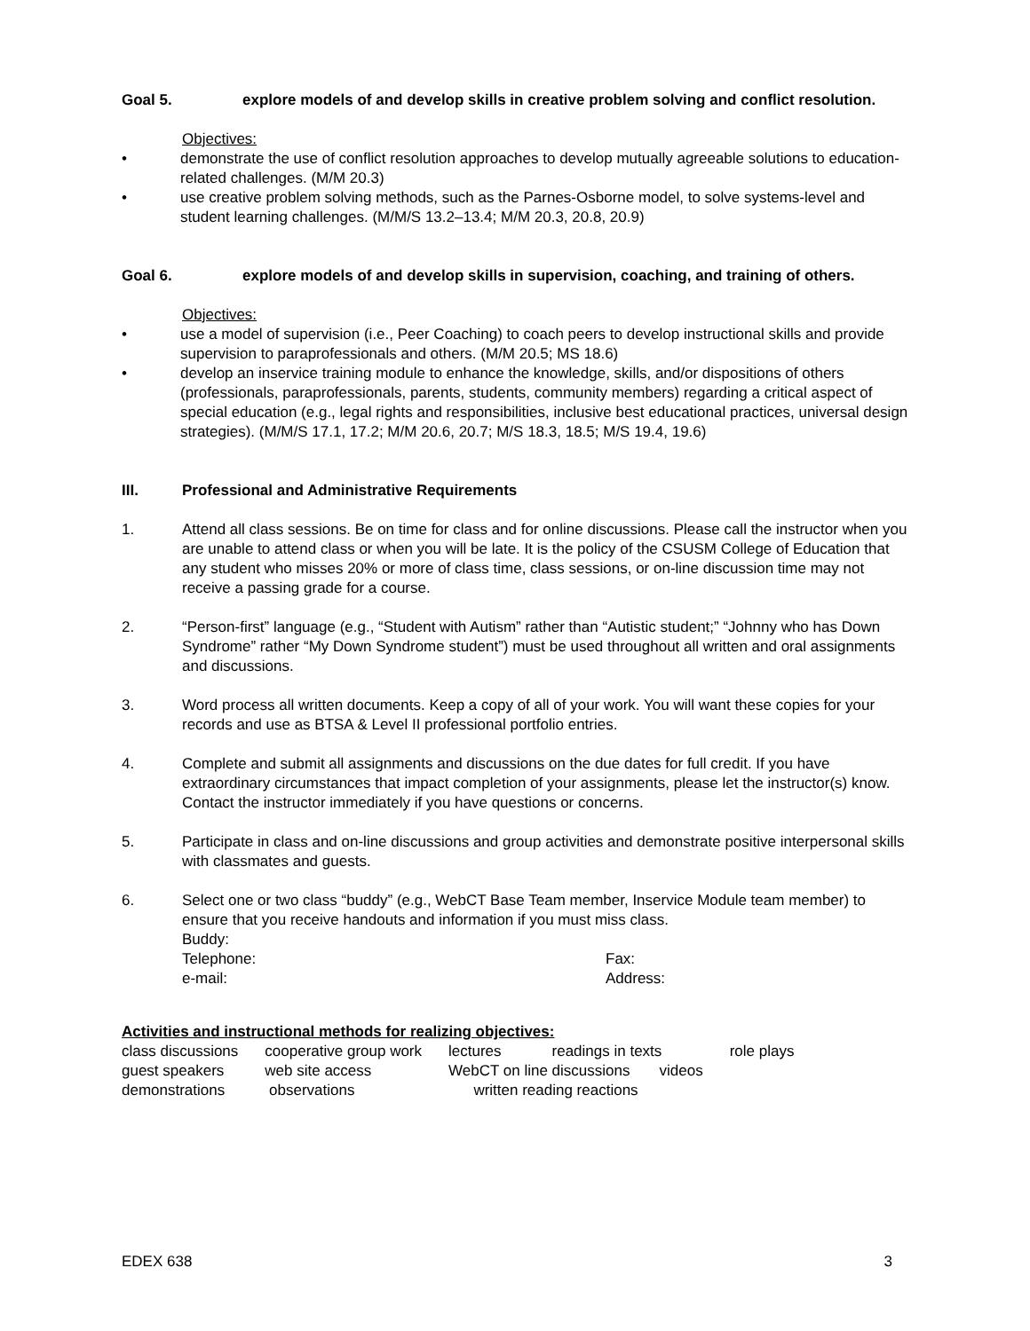Goal 5. explore models of and develop skills in creative problem solving and conflict resolution.
Objectives:
• demonstrate the use of conflict resolution approaches to develop mutually agreeable solutions to education-related challenges. (M/M 20.3)
• use creative problem solving methods, such as the Parnes-Osborne model, to solve systems-level and student learning challenges. (M/M/S 13.2–13.4; M/M 20.3, 20.8, 20.9)
Goal 6. explore models of and develop skills in supervision, coaching, and training of others.
Objectives:
• use a model of supervision (i.e., Peer Coaching) to coach peers to develop instructional skills and provide supervision to paraprofessionals and others. (M/M 20.5; MS 18.6)
• develop an inservice training module to enhance the knowledge, skills, and/or dispositions of others (professionals, paraprofessionals, parents, students, community members) regarding a critical aspect of special education (e.g., legal rights and responsibilities, inclusive best educational practices, universal design strategies). (M/M/S 17.1, 17.2; M/M 20.6, 20.7; M/S 18.3, 18.5; M/S 19.4, 19.6)
III. Professional and Administrative Requirements
1. Attend all class sessions. Be on time for class and for online discussions. Please call the instructor when you are unable to attend class or when you will be late. It is the policy of the CSUSM College of Education that any student who misses 20% or more of class time, class sessions, or on-line discussion time may not receive a passing grade for a course.
2. “Person-first” language (e.g., “Student with Autism” rather than “Autistic student;” “Johnny who has Down Syndrome” rather “My Down Syndrome student”) must be used throughout all written and oral assignments and discussions.
3. Word process all written documents. Keep a copy of all of your work. You will want these copies for your records and use as BTSA & Level II professional portfolio entries.
4. Complete and submit all assignments and discussions on the due dates for full credit. If you have extraordinary circumstances that impact completion of your assignments, please let the instructor(s) know. Contact the instructor immediately if you have questions or concerns.
5. Participate in class and on-line discussions and group activities and demonstrate positive interpersonal skills with classmates and guests.
6. Select one or two class “buddy” (e.g., WebCT Base Team member, Inservice Module team member) to ensure that you receive handouts and information if you must miss class.
Buddy:
Telephone: Fax:
e-mail: Address:
Activities and instructional methods for realizing objectives:
| class discussions | cooperative group work | lectures | readings in texts | role plays |
| guest speakers | web site access | WebCT on line discussions videos | | |
| demonstrations | observations | written reading reactions | | |
EDEX 638 3